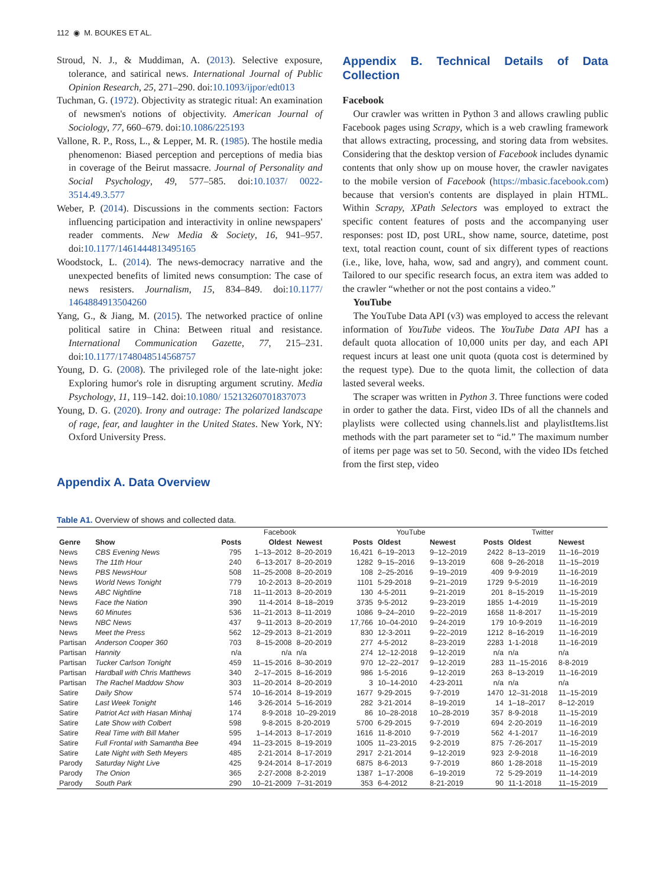112 ◉ M. BOUKES ET AL.
Stroud, N. J., & Muddiman, A. (2013). Selective exposure, tolerance, and satirical news. International Journal of Public Opinion Research, 25, 271–290. doi:10.1093/ijpor/edt013
Tuchman, G. (1972). Objectivity as strategic ritual: An examination of newsmen's notions of objectivity. American Journal of Sociology, 77, 660–679. doi:10.1086/225193
Vallone, R. P., Ross, L., & Lepper, M. R. (1985). The hostile media phenomenon: Biased perception and perceptions of media bias in coverage of the Beirut massacre. Journal of Personality and Social Psychology, 49, 577–585. doi:10.1037/ 0022-3514.49.3.577
Weber, P. (2014). Discussions in the comments section: Factors influencing participation and interactivity in online newspapers' reader comments. New Media & Society, 16, 941–957. doi:10.1177/1461444813495165
Woodstock, L. (2014). The news-democracy narrative and the unexpected benefits of limited news consumption: The case of news resisters. Journalism, 15, 834–849. doi:10.1177/ 1464884913504260
Yang, G., & Jiang, M. (2015). The networked practice of online political satire in China: Between ritual and resistance. International Communication Gazette, 77, 215–231. doi:10.1177/1748048514568757
Young, D. G. (2008). The privileged role of the late-night joke: Exploring humor's role in disrupting argument scrutiny. Media Psychology, 11, 119–142. doi:10.1080/ 15213260701837073
Young, D. G. (2020). Irony and outrage: The polarized landscape of rage, fear, and laughter in the United States. New York, NY: Oxford University Press.
Appendix A. Data Overview
Appendix B. Technical Details of Data Collection
Facebook
Our crawler was written in Python 3 and allows crawling public Facebook pages using Scrapy, which is a web crawling framework that allows extracting, processing, and storing data from websites. Considering that the desktop version of Facebook includes dynamic contents that only show up on mouse hover, the crawler navigates to the mobile version of Facebook (https://mbasic.facebook.com) because that version's contents are displayed in plain HTML. Within Scrapy, XPath Selectors was employed to extract the specific content features of posts and the accompanying user responses: post ID, post URL, show name, source, datetime, post text, total reaction count, count of six different types of reactions (i.e., like, love, haha, wow, sad and angry), and comment count. Tailored to our specific research focus, an extra item was added to the crawler “whether or not the post contains a video.”
YouTube
The YouTube Data API (v3) was employed to access the relevant information of YouTube videos. The YouTube Data API has a default quota allocation of 10,000 units per day, and each API request incurs at least one unit quota (quota cost is determined by the request type). Due to the quota limit, the collection of data lasted several weeks.
The scraper was written in Python 3. Three functions were coded in order to gather the data. First, video IDs of all the channels and playlists were collected using channels.list and playlistItems.list methods with the part parameter set to “id.” The maximum number of items per page was set to 50. Second, with the video IDs fetched from the first step, video
Table A1. Overview of shows and collected data.
| | | Facebook | | | YouTube | | | Twitter | | |
| --- | --- | --- | --- | --- | --- | --- | --- | --- | --- | --- |
| Genre | Show | Posts | Oldest | Newest | Posts | Oldest | Newest | Posts | Oldest | Newest |
| News | CBS Evening News | 795 | 1–13–2012 | 8–20-2019 | 16,421 | 6–19–2013 | 9–12–2019 | 2422 | 8–13–2019 | 11–16–2019 |
| News | The 11th Hour | 240 | 6–13-2017 | 8–20-2019 | 1282 | 9–15–2016 | 9–13-2019 | 608 | 9–26-2018 | 11–15–2019 |
| News | PBS NewsHour | 508 | 11–25-2008 | 8–20-2019 | 108 | 2–25-2016 | 9–19–2019 | 409 | 9-9-2019 | 11–16-2019 |
| News | World News Tonight | 779 | 10-2-2013 | 8–20-2019 | 1101 | 5-29-2018 | 9–21–2019 | 1729 | 9-5-2019 | 11–16-2019 |
| News | ABC Nightline | 718 | 11–11-2013 | 8–20-2019 | 130 | 4-5-2011 | 9–21-2019 | 201 | 8–15-2019 | 11–15-2019 |
| News | Face the Nation | 390 | 11-4-2014 | 8–18–2019 | 3735 | 9-5-2012 | 9–23-2019 | 1855 | 1-4-2019 | 11–15-2019 |
| News | 60 Minutes | 536 | 11–21-2013 | 8–11-2019 | 1086 | 9–24–2010 | 9–22–2019 | 1658 | 11-8-2017 | 11–15-2019 |
| News | NBC News | 437 | 9–11-2013 | 8–20-2019 | 17,766 | 10–04-2010 | 9–24-2019 | 179 | 10-9-2019 | 11–16-2019 |
| News | Meet the Press | 562 | 12–29-2013 | 8–21-2019 | 830 | 12-3-2011 | 9–22–2019 | 1212 | 8–16-2019 | 11–16-2019 |
| Partisan | Anderson Cooper 360 | 703 | 8–15-2008 | 8–20-2019 | 277 | 4-5-2012 | 8–23-2019 | 2283 | 1-1-2018 | 11–16-2019 |
| Partisan | Hannity | n/a | n/a | n/a | 274 | 12–12-2018 | 9–12-2019 | n/a | n/a | n/a |
| Partisan | Tucker Carlson Tonight | 459 | 11–15-2016 | 8–30-2019 | 970 | 12–22–2017 | 9–12-2019 | 283 | 11–15-2016 | 8-8-2019 |
| Partisan | Hardball with Chris Matthews | 340 | 2–17–2015 | 8–16-2019 | 986 | 1-5-2016 | 9–12-2019 | 263 | 8–13-2019 | 11–16-2019 |
| Partisan | The Rachel Maddow Show | 303 | 11–20-2014 | 8–20-2019 | 3 | 10–14-2010 | 4-23-2011 | n/a | n/a | n/a |
| Satire | Daily Show | 574 | 10–16-2014 | 8–19-2019 | 1677 | 9-29-2015 | 9-7-2019 | 1470 | 12–31-2018 | 11–15-2019 |
| Satire | Last Week Tonight | 146 | 3-26-2014 | 5–16-2019 | 282 | 3-21-2014 | 8–19-2019 | 14 | 1–18–2017 | 8–12-2019 |
| Satire | Patriot Act with Hasan Minhaj | 174 | 8-9-2018 | 10–29-2019 | 86 | 10–28-2018 | 10–28-2019 | 357 | 8-9-2018 | 11–15-2019 |
| Satire | Late Show with Colbert | 598 | 9-8-2015 | 8-20-2019 | 5700 | 6-29-2015 | 9-7-2019 | 694 | 2-20-2019 | 11–16-2019 |
| Satire | Real Time with Bill Maher | 595 | 1–14-2013 | 8–17-2019 | 1616 | 11-8-2010 | 9-7-2019 | 562 | 4-1-2017 | 11–16-2019 |
| Satire | Full Frontal with Samantha Bee | 494 | 11–23-2015 | 8–19-2019 | 1005 | 11–23-2015 | 9-2-2019 | 875 | 7-26-2017 | 11–15-2019 |
| Satire | Late Night with Seth Meyers | 485 | 2-21-2014 | 8–17-2019 | 2917 | 2-21-2014 | 9–12-2019 | 923 | 2-9-2018 | 11–16-2019 |
| Parody | Saturday Night Live | 425 | 9-24-2014 | 8–17-2019 | 6875 | 8-6-2013 | 9-7-2019 | 860 | 1-28-2018 | 11–15-2019 |
| Parody | The Onion | 365 | 2-27-2008 | 8-2-2019 | 1387 | 1–17-2008 | 6–19-2019 | 72 | 5-29-2019 | 11–14-2019 |
| Parody | South Park | 290 | 10–21-2009 | 7–31-2019 | 353 | 6-4-2012 | 8-21-2019 | 90 | 11-1-2018 | 11–15-2019 |